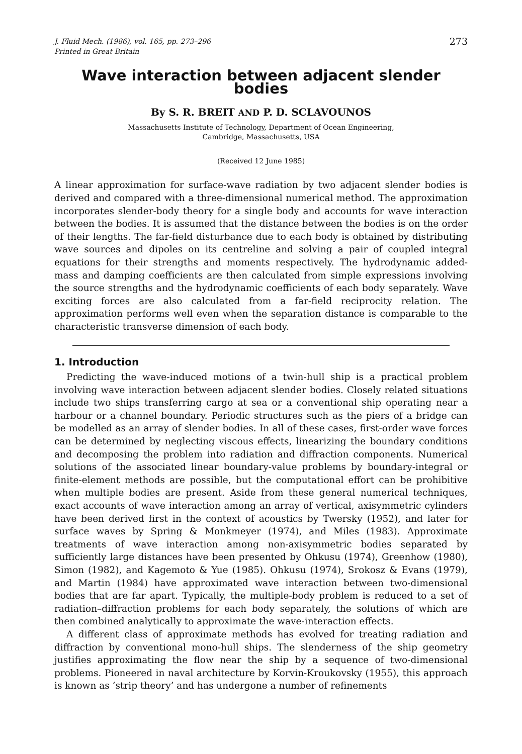J. Fluid Mech. (1986), vol. 165, pp. 273–296
Printed in Great Britain
273
Wave interaction between adjacent slender bodies
By S. R. BREIT AND P. D. SCLAVOUNOS
Massachusetts Institute of Technology, Department of Ocean Engineering,
Cambridge, Massachusetts, USA
(Received 12 June 1985)
A linear approximation for surface-wave radiation by two adjacent slender bodies is derived and compared with a three-dimensional numerical method. The approximation incorporates slender-body theory for a single body and accounts for wave interaction between the bodies. It is assumed that the distance between the bodies is on the order of their lengths. The far-field disturbance due to each body is obtained by distributing wave sources and dipoles on its centreline and solving a pair of coupled integral equations for their strengths and moments respectively. The hydrodynamic added-mass and damping coefficients are then calculated from simple expressions involving the source strengths and the hydrodynamic coefficients of each body separately. Wave exciting forces are also calculated from a far-field reciprocity relation. The approximation performs well even when the separation distance is comparable to the characteristic transverse dimension of each body.
1. Introduction
Predicting the wave-induced motions of a twin-hull ship is a practical problem involving wave interaction between adjacent slender bodies. Closely related situations include two ships transferring cargo at sea or a conventional ship operating near a harbour or a channel boundary. Periodic structures such as the piers of a bridge can be modelled as an array of slender bodies. In all of these cases, first-order wave forces can be determined by neglecting viscous effects, linearizing the boundary conditions and decomposing the problem into radiation and diffraction components. Numerical solutions of the associated linear boundary-value problems by boundary-integral or finite-element methods are possible, but the computational effort can be prohibitive when multiple bodies are present. Aside from these general numerical techniques, exact accounts of wave interaction among an array of vertical, axisymmetric cylinders have been derived first in the context of acoustics by Twersky (1952), and later for surface waves by Spring & Monkmeyer (1974), and Miles (1983). Approximate treatments of wave interaction among non-axisymmetric bodies separated by sufficiently large distances have been presented by Ohkusu (1974), Greenhow (1980), Simon (1982), and Kagemoto & Yue (1985). Ohkusu (1974), Srokosz & Evans (1979), and Martin (1984) have approximated wave interaction between two-dimensional bodies that are far apart. Typically, the multiple-body problem is reduced to a set of radiation–diffraction problems for each body separately, the solutions of which are then combined analytically to approximate the wave-interaction effects.
A different class of approximate methods has evolved for treating radiation and diffraction by conventional mono-hull ships. The slenderness of the ship geometry justifies approximating the flow near the ship by a sequence of two-dimensional problems. Pioneered in naval architecture by Korvin-Kroukovsky (1955), this approach is known as ‘strip theory’ and has undergone a number of refinements